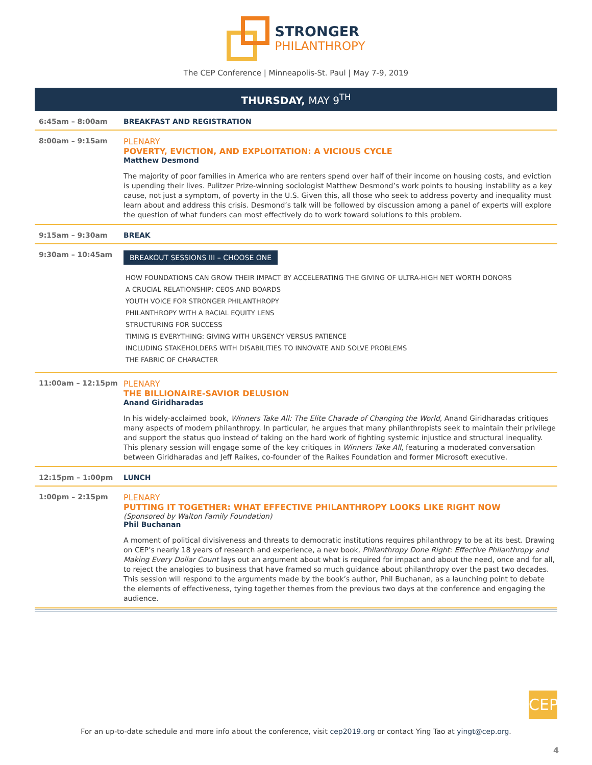STRONGER PHILANTHROPY
The CEP Conference | Minneapolis-St. Paul | May 7-9, 2019
THURSDAY, MAY 9<sup>TH</sup>
| 6:45am – 8:00am | BREAKFAST AND REGISTRATION |
| 8:00am – 9:15am | PLENARY POVERTY, EVICTION, AND EXPLOITATION: A VICIOUS CYCLE Matthew Desmond The majority of poor families in America who are renters spend over half of their income on housing costs, and eviction is upending their lives. Pulitzer Prize-winning sociologist Matthew Desmond’s work points to housing instability as a key cause, not just a symptom, of poverty in the U.S. Given this, all those who seek to address poverty and inequality must learn about and address this crisis. Desmond’s talk will be followed by discussion among a panel of experts will explore the question of what funders can most effectively do to work toward solutions to this problem. |
| 9:15am – 9:30am | BREAK |
| 9:30am – 10:45am | BREAKOUT SESSIONS III – CHOOSE ONE HOW FOUNDATIONS CAN GROW THEIR IMPACT BY ACCELERATING THE GIVING OF ULTRA-HIGH NET WORTH DONORS A CRUCIAL RELATIONSHIP: CEOS AND BOARDS YOUTH VOICE FOR STRONGER PHILANTHROPY PHILANTHROPY WITH A RACIAL EQUITY LENS STRUCTURING FOR SUCCESS TIMING IS EVERYTHING: GIVING WITH URGENCY VERSUS PATIENCE INCLUDING STAKEHOLDERS WITH DISABILITIES TO INNOVATE AND SOLVE PROBLEMS THE FABRIC OF CHARACTER |
| 11:00am – 12:15pm | PLENARY THE BILLIONAIRE-SAVIOR DELUSION Anand Giridharadas In his widely-acclaimed book, Winners Take All: The Elite Charade of Changing the World , Anand Giridharadas critiques many aspects of modern philanthropy. In particular, he argues that many philanthropists seek to maintain their privilege and support the status quo instead of taking on the hard work of fighting systemic injustice and structural inequality. This plenary session will engage some of the key critiques in Winners Take All , featuring a moderated conversation between Giridharadas and Jeff Raikes, co-founder of the Raikes Foundation and former Microsoft executive. |
| 12:15pm – 1:00pm | LUNCH |
| 1:00pm – 2:15pm | PLENARY PUTTING IT TOGETHER: WHAT EFFECTIVE PHILANTHROPY LOOKS LIKE RIGHT NOW (Sponsored by Walton Family Foundation) Phil Buchanan A moment of political divisiveness and threats to democratic institutions requires philanthropy to be at its best. Drawing on CEP’s nearly 18 years of research and experience, a new book, Philanthropy Done Right: Effective Philanthropy and Making Every Dollar Count lays out an argument about what is required for impact and about the need, once and for all, to reject the analogies to business that have framed so much guidance about philanthropy over the past two decades. This session will respond to the arguments made by the book’s author, Phil Buchanan, as a launching point to debate the elements of effectiveness, tying together themes from the previous two days at the conference and engaging the audience. |
CEP
For an up-to-date schedule and more info about the conference, visit cep2019.org or contact Ying Tao at yingt@cep.org.
4